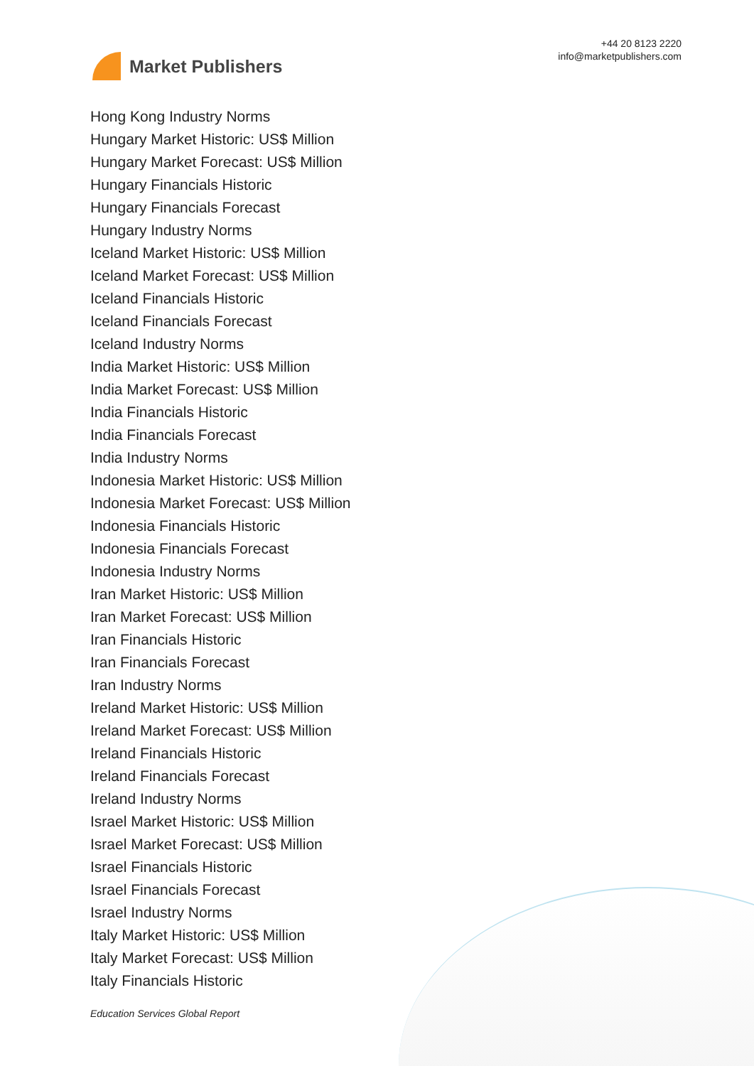Market Publishers
+44 20 8123 2220
info@marketpublishers.com
Hong Kong Industry Norms
Hungary Market Historic: US$ Million
Hungary Market Forecast: US$ Million
Hungary Financials Historic
Hungary Financials Forecast
Hungary Industry Norms
Iceland Market Historic: US$ Million
Iceland Market Forecast: US$ Million
Iceland Financials Historic
Iceland Financials Forecast
Iceland Industry Norms
India Market Historic: US$ Million
India Market Forecast: US$ Million
India Financials Historic
India Financials Forecast
India Industry Norms
Indonesia Market Historic: US$ Million
Indonesia Market Forecast: US$ Million
Indonesia Financials Historic
Indonesia Financials Forecast
Indonesia Industry Norms
Iran Market Historic: US$ Million
Iran Market Forecast: US$ Million
Iran Financials Historic
Iran Financials Forecast
Iran Industry Norms
Ireland Market Historic: US$ Million
Ireland Market Forecast: US$ Million
Ireland Financials Historic
Ireland Financials Forecast
Ireland Industry Norms
Israel Market Historic: US$ Million
Israel Market Forecast: US$ Million
Israel Financials Historic
Israel Financials Forecast
Israel Industry Norms
Italy Market Historic: US$ Million
Italy Market Forecast: US$ Million
Italy Financials Historic
Education Services Global Report